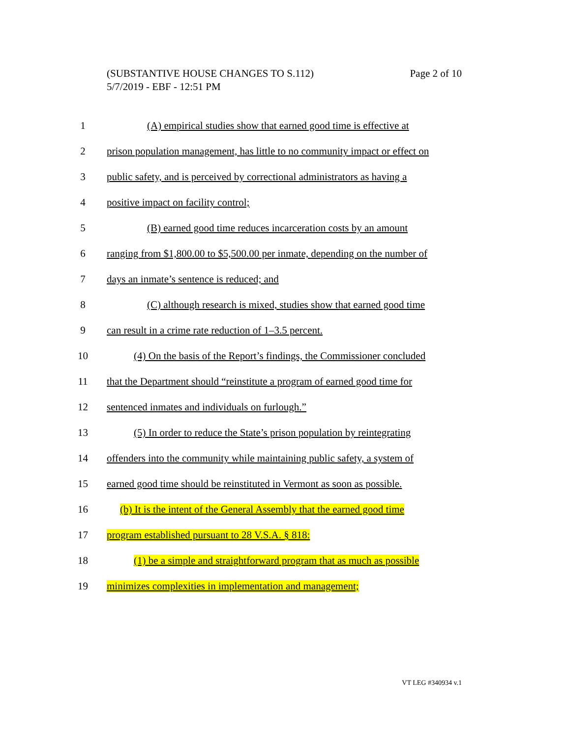Page 2 of 10 (SUBSTANTIVE HOUSE CHANGES TO S.112)
5/7/2019 - EBF - 12:51 PM
1 (A) empirical studies show that earned good time is effective at
2 prison population management, has little to no community impact or effect on
3 public safety, and is perceived by correctional administrators as having a
4 positive impact on facility control;
5 (B) earned good time reduces incarceration costs by an amount
6 ranging from $1,800.00 to $5,500.00 per inmate, depending on the number of
7 days an inmate’s sentence is reduced; and
8 (C) although research is mixed, studies show that earned good time
9 can result in a crime rate reduction of 1–3.5 percent.
10 (4) On the basis of the Report’s findings, the Commissioner concluded
11 that the Department should “reinstitute a program of earned good time for
12 sentenced inmates and individuals on furlough.”
13 (5) In order to reduce the State’s prison population by reintegrating
14 offenders into the community while maintaining public safety, a system of
15 earned good time should be reinstituted in Vermont as soon as possible.
16 (b) It is the intent of the General Assembly that the earned good time
17 program established pursuant to 28 V.S.A. § 818:
18 (1) be a simple and straightforward program that as much as possible
19 minimizes complexities in implementation and management;
VT LEG #340934 v.1